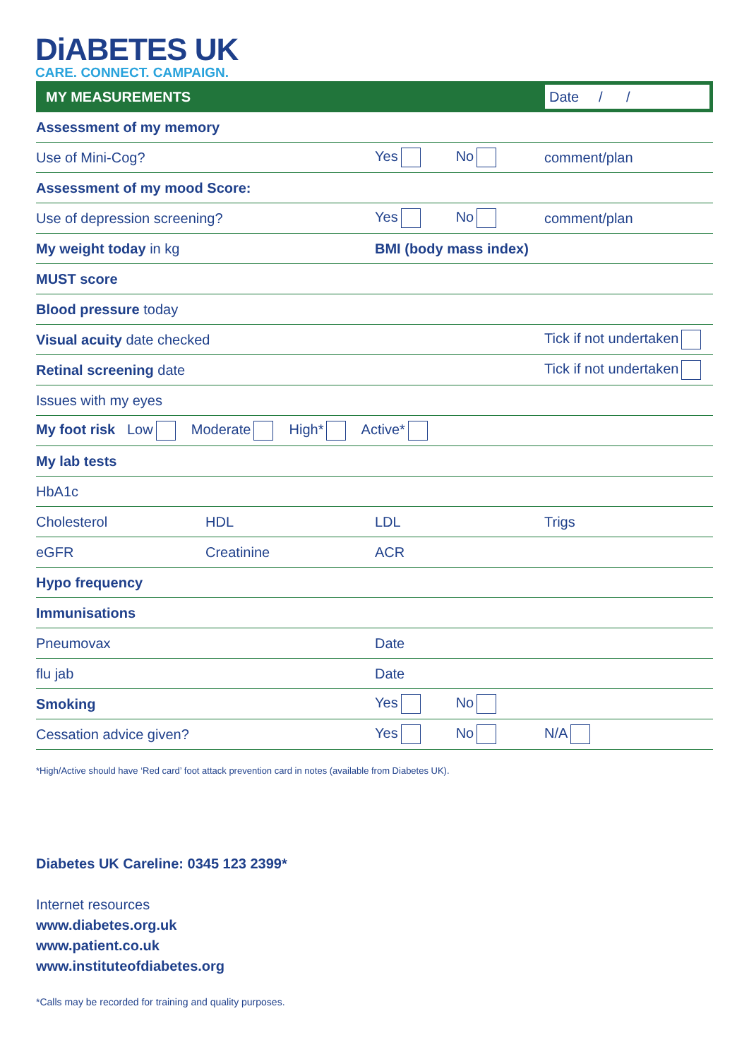DiABETES UK
CARE. CONNECT. CAMPAIGN.
| MY MEASUREMENTS | | | Date / / |
| Assessment of my memory | | | |
| Use of Mini-Cog? | | Yes No | comment/plan |
| Assessment of my mood Score: | | | |
| Use of depression screening? | | Yes No | comment/plan |
| My weight today in kg | | BMI (body mass index) | |
| MUST score | | | |
| Blood pressure today | | | |
| Visual acuity date checked | | | Tick if not undertaken |
| Retinal screening date | | | Tick if not undertaken |
| Issues with my eyes | | | |
| My foot risk Low Moderate High* Active* | | | |
| My lab tests | | | |
| HbA1c | | | |
| Cholesterol | HDL | LDL | Trigs |
| eGFR | Creatinine | ACR | |
| Hypo frequency | | | |
| Immunisations | | | |
| Pneumovax | | Date | |
| flu jab | | Date | |
| Smoking | | Yes No | |
| Cessation advice given? | | Yes No | N/A |
*High/Active should have ‘Red card’ foot attack prevention card in notes (available from Diabetes UK).
Diabetes UK Careline: 0345 123 2399*
Internet resources
www.diabetes.org.uk
www.patient.co.uk
www.instituteofdiabetes.org
*Calls may be recorded for training and quality purposes.